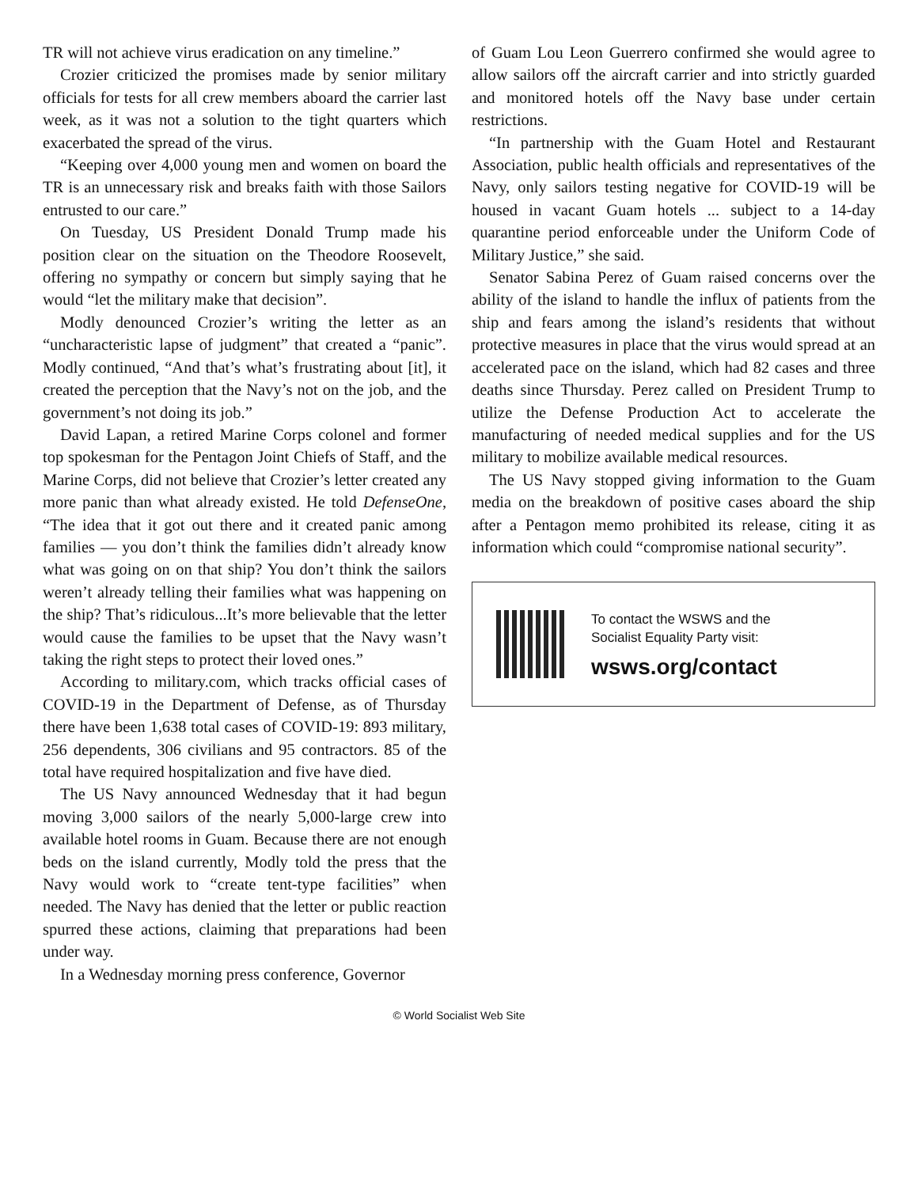TR will not achieve virus eradication on any timeline.”
Crozier criticized the promises made by senior military officials for tests for all crew members aboard the carrier last week, as it was not a solution to the tight quarters which exacerbated the spread of the virus.
“Keeping over 4,000 young men and women on board the TR is an unnecessary risk and breaks faith with those Sailors entrusted to our care.”
On Tuesday, US President Donald Trump made his position clear on the situation on the Theodore Roosevelt, offering no sympathy or concern but simply saying that he would “let the military make that decision”.
Modly denounced Crozier’s writing the letter as an “uncharacteristic lapse of judgment” that created a “panic”. Modly continued, “And that’s what’s frustrating about [it], it created the perception that the Navy’s not on the job, and the government’s not doing its job.”
David Lapan, a retired Marine Corps colonel and former top spokesman for the Pentagon Joint Chiefs of Staff, and the Marine Corps, did not believe that Crozier’s letter created any more panic than what already existed. He told DefenseOne, “The idea that it got out there and it created panic among families — you don’t think the families didn’t already know what was going on on that ship? You don’t think the sailors weren’t already telling their families what was happening on the ship? That’s ridiculous...It’s more believable that the letter would cause the families to be upset that the Navy wasn’t taking the right steps to protect their loved ones.”
According to military.com, which tracks official cases of COVID-19 in the Department of Defense, as of Thursday there have been 1,638 total cases of COVID-19: 893 military, 256 dependents, 306 civilians and 95 contractors. 85 of the total have required hospitalization and five have died.
The US Navy announced Wednesday that it had begun moving 3,000 sailors of the nearly 5,000-large crew into available hotel rooms in Guam. Because there are not enough beds on the island currently, Modly told the press that the Navy would work to “create tent-type facilities” when needed. The Navy has denied that the letter or public reaction spurred these actions, claiming that preparations had been under way.
In a Wednesday morning press conference, Governor
of Guam Lou Leon Guerrero confirmed she would agree to allow sailors off the aircraft carrier and into strictly guarded and monitored hotels off the Navy base under certain restrictions.
“In partnership with the Guam Hotel and Restaurant Association, public health officials and representatives of the Navy, only sailors testing negative for COVID-19 will be housed in vacant Guam hotels ... subject to a 14-day quarantine period enforceable under the Uniform Code of Military Justice,” she said.
Senator Sabina Perez of Guam raised concerns over the ability of the island to handle the influx of patients from the ship and fears among the island’s residents that without protective measures in place that the virus would spread at an accelerated pace on the island, which had 82 cases and three deaths since Thursday. Perez called on President Trump to utilize the Defense Production Act to accelerate the manufacturing of needed medical supplies and for the US military to mobilize available medical resources.
The US Navy stopped giving information to the Guam media on the breakdown of positive cases aboard the ship after a Pentagon memo prohibited its release, citing it as information which could “compromise national security”.
To contact the WSWS and the
Socialist Equality Party visit:
wsws.org/contact
© World Socialist Web Site